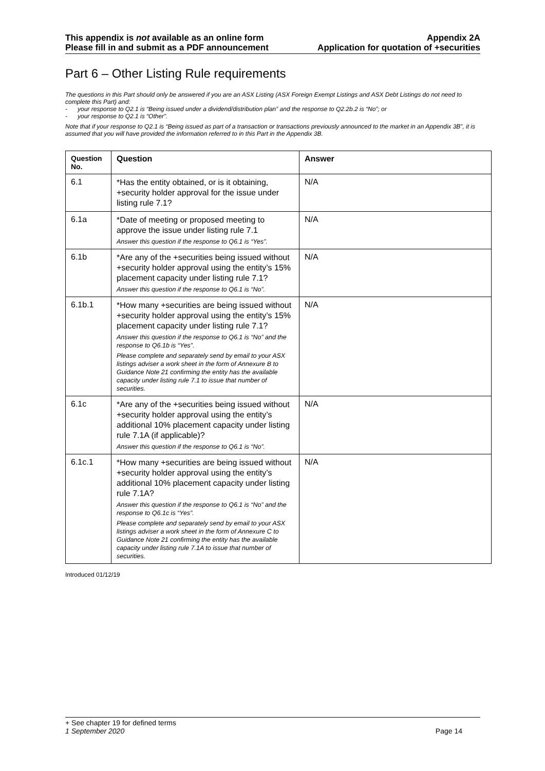This appendix is not available as an online form
Please fill in and submit as a PDF announcement
Appendix 2A
Application for quotation of +securities
Part 6 – Other Listing Rule requirements
The questions in this Part should only be answered if you are an ASX Listing (ASX Foreign Exempt Listings and ASX Debt Listings do not need to complete this Part) and:
- your response to Q2.1 is “Being issued under a dividend/distribution plan” and the response to Q2.2b.2 is “No”; or
- your response to Q2.1 is “Other”.
Note that if your response to Q2.1 is “Being issued as part of a transaction or transactions previously announced to the market in an Appendix 3B”, it is assumed that you will have provided the information referred to in this Part in the Appendix 3B.
| Question No. | Question | Answer |
| --- | --- | --- |
| 6.1 | *Has the entity obtained, or is it obtaining, +security holder approval for the issue under listing rule 7.1? | N/A |
| 6.1a | *Date of meeting or proposed meeting to approve the issue under listing rule 7.1 Answer this question if the response to Q6.1 is “Yes”. | N/A |
| 6.1b | *Are any of the +securities being issued without +security holder approval using the entity’s 15% placement capacity under listing rule 7.1? Answer this question if the response to Q6.1 is “No”. | N/A |
| 6.1b.1 | *How many +securities are being issued without +security holder approval using the entity’s 15% placement capacity under listing rule 7.1? Answer this question if the response to Q6.1 is “No” and the response to Q6.1b is “Yes”. Please complete and separately send by email to your ASX listings adviser a work sheet in the form of Annexure B to Guidance Note 21 confirming the entity has the available capacity under listing rule 7.1 to issue that number of securities. | N/A |
| 6.1c | *Are any of the +securities being issued without +security holder approval using the entity’s additional 10% placement capacity under listing rule 7.1A (if applicable)? Answer this question if the response to Q6.1 is “No”. | N/A |
| 6.1c.1 | *How many +securities are being issued without +security holder approval using the entity’s additional 10% placement capacity under listing rule 7.1A? Answer this question if the response to Q6.1 is “No” and the response to Q6.1c is “Yes”. Please complete and separately send by email to your ASX listings adviser a work sheet in the form of Annexure C to Guidance Note 21 confirming the entity has the available capacity under listing rule 7.1A to issue that number of securities. | N/A |
Introduced 01/12/19
+ See chapter 19 for defined terms
1 September 2020 Page 14